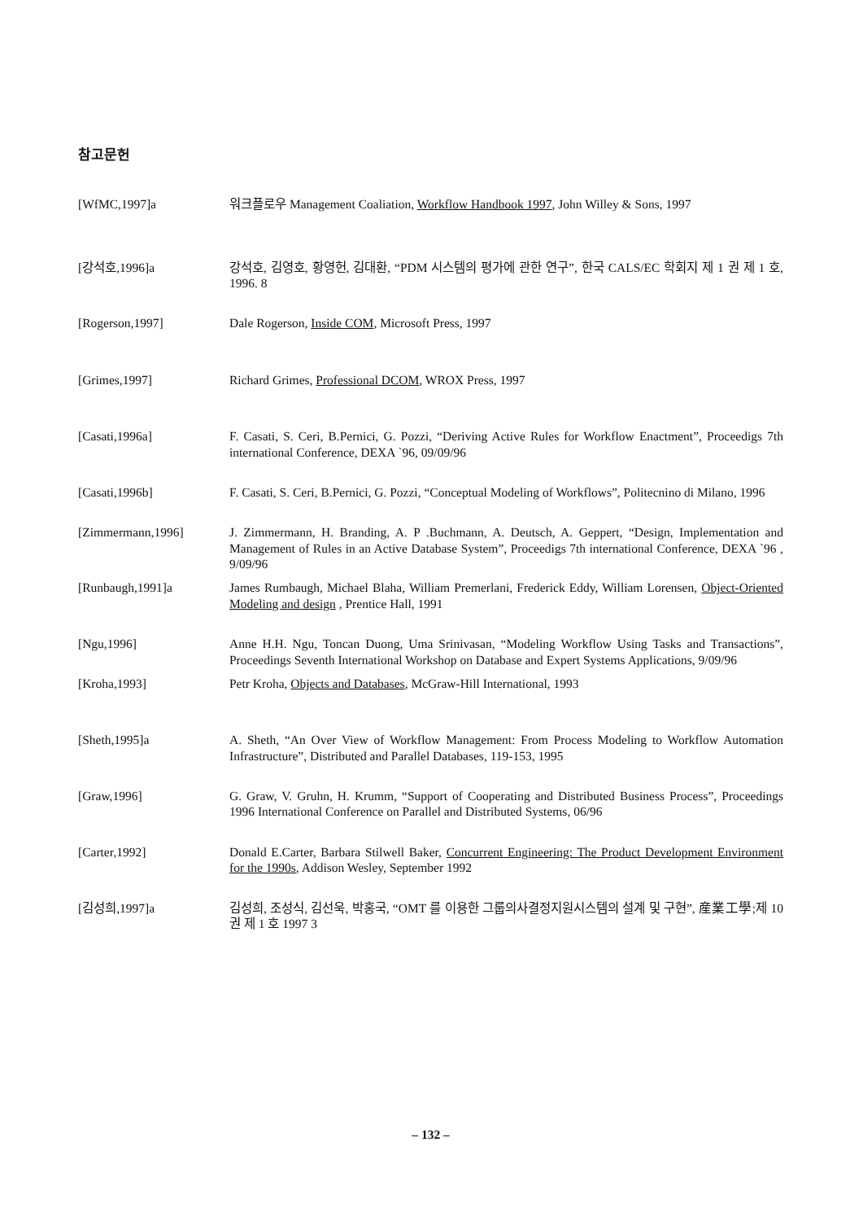참고문헌
[WfMC,1997]a 워크플로우 Management Coaliation, Workflow Handbook 1997, John Willey & Sons, 1997
[강석호,1996]a 강석호, 김영호, 황영헌, 김대환, “PDM 시스템의 평가에 관한 연구”, 한국 CALS/EC 학회지 제 1 권 제 1 호, 1996. 8
[Rogerson,1997] Dale Rogerson, Inside COM, Microsoft Press, 1997
[Grimes,1997] Richard Grimes, Professional DCOM, WROX Press, 1997
[Casati,1996a] F. Casati, S. Ceri, B.Pernici, G. Pozzi, “Deriving Active Rules for Workflow Enactment”, Proceedigs 7th international Conference, DEXA `96, 09/09/96
[Casati,1996b] F. Casati, S. Ceri, B.Pernici, G. Pozzi, “Conceptual Modeling of Workflows”, Politecnino di Milano, 1996
[Zimmermann,1996] J. Zimmermann, H. Branding, A. P .Buchmann, A. Deutsch, A. Geppert, “Design, Implementation and Management of Rules in an Active Database System”, Proceedigs 7th international Conference, DEXA `96 , 9/09/96
[Runbaugh,1991]a James Rumbaugh, Michael Blaha, William Premerlani, Frederick Eddy, William Lorensen, Object-Oriented Modeling and design , Prentice Hall, 1991
[Ngu,1996] Anne H.H. Ngu, Toncan Duong, Uma Srinivasan, “Modeling Workflow Using Tasks and Transactions”, Proceedings Seventh International Workshop on Database and Expert Systems Applications, 9/09/96
[Kroha,1993] Petr Kroha, Objects and Databases, McGraw-Hill International, 1993
[Sheth,1995]a A. Sheth, “An Over View of Workflow Management: From Process Modeling to Workflow Automation Infrastructure”, Distributed and Parallel Databases, 119-153, 1995
[Graw,1996] G. Graw, V. Gruhn, H. Krumm, “Support of Cooperating and Distributed Business Process”, Proceedings 1996 International Conference on Parallel and Distributed Systems, 06/96
[Carter,1992] Donald E.Carter, Barbara Stilwell Baker, Concurrent Engineering: The Product Development Environment for the 1990s, Addison Wesley, September 1992
[김성희,1997]a 김성희, 조성식, 김선욱, 박홍국, “OMT 를 이용한 그룹의사결정지원시스템의 설계 및 구현”, 産業工學;제 10 권 제 1 호 1997 3
– 132 –